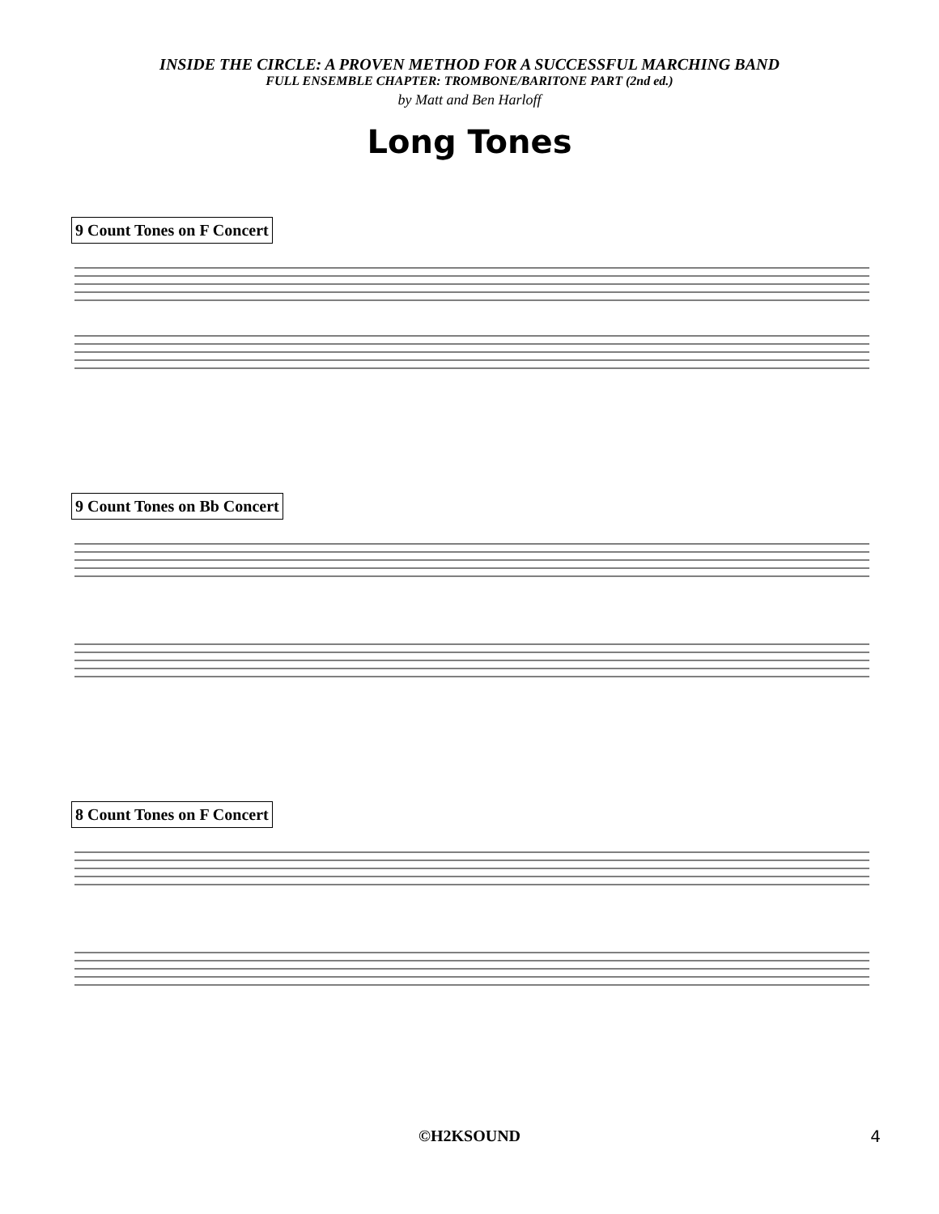INSIDE THE CIRCLE: A PROVEN METHOD FOR A SUCCESSFUL MARCHING BAND
FULL ENSEMBLE CHAPTER: TROMBONE/BARITONE PART (2nd ed.)
by Matt and Ben Harloff
Long Tones
9 Count Tones on F Concert 9 Count Tones on Bb Concert 8 Count Tones on F Concert
©H2KSOUND 4